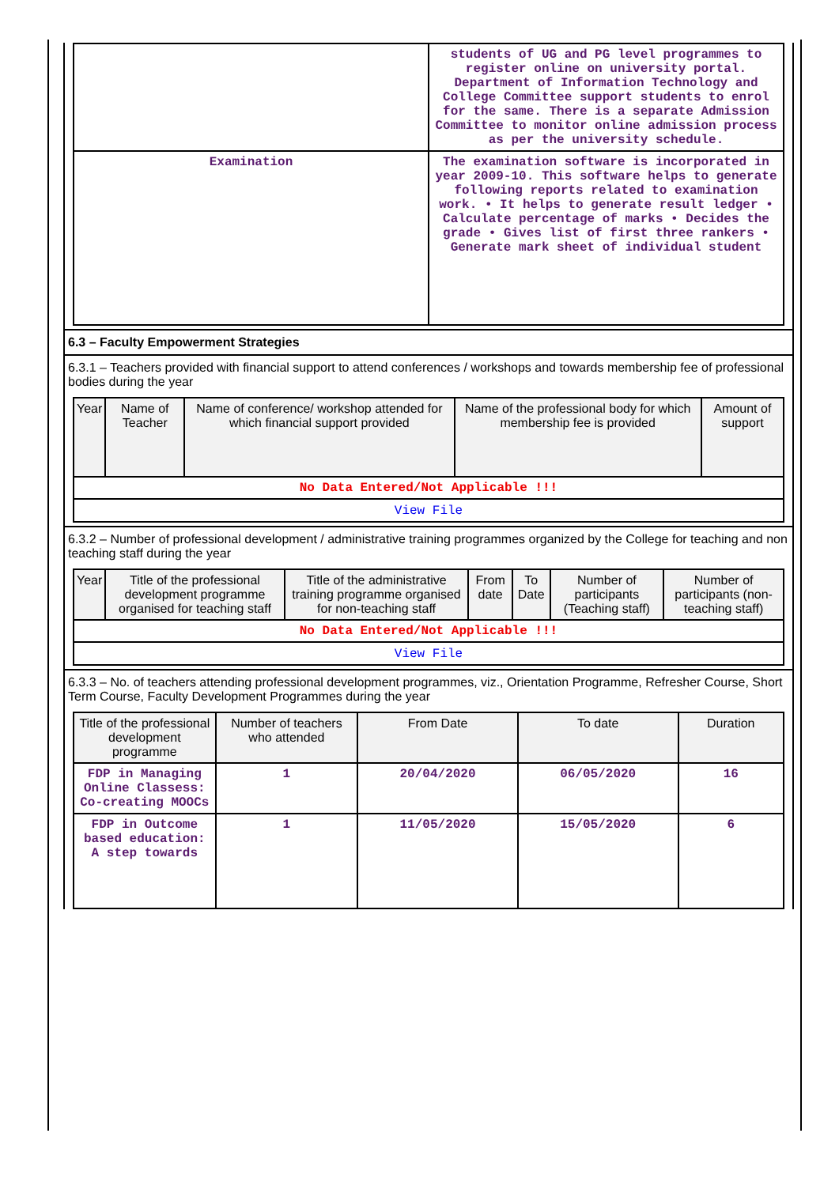| | students of UG and PG level programmes to register online on university portal. Department of Information Technology and College Committee support students to enrol for the same. There is a separate Admission Committee to monitor online admission process as per the university schedule. |
| Examination | The examination software is incorporated in year 2009-10. This software helps to generate following reports related to examination work. • It helps to generate result ledger • Calculate percentage of marks • Decides the grade • Gives list of first three rankers • Generate mark sheet of individual student |
6.3 – Faculty Empowerment Strategies
6.3.1 – Teachers provided with financial support to attend conferences / workshops and towards membership fee of professional bodies during the year
| Year | Name of Teacher | Name of conference/ workshop attended for which financial support provided | Name of the professional body for which membership fee is provided | Amount of support |
| --- | --- | --- | --- | --- |
| No Data Entered/Not Applicable !!! | | | | |
| View File | | | | |
6.3.2 – Number of professional development / administrative training programmes organized by the College for teaching and non teaching staff during the year
| Year | Title of the professional development programme organised for teaching staff | Title of the administrative training programme organised for non-teaching staff | From date | To Date | Number of participants (Teaching staff) | Number of participants (non-teaching staff) |
| --- | --- | --- | --- | --- | --- | --- |
| No Data Entered/Not Applicable !!! | | | | | | |
| View File | | | | | | |
6.3.3 – No. of teachers attending professional development programmes, viz., Orientation Programme, Refresher Course, Short Term Course, Faculty Development Programmes during the year
| Title of the professional development programme | Number of teachers who attended | From Date | To date | Duration |
| --- | --- | --- | --- | --- |
| FDP in Managing Online Classess: Co-creating MOOCs | 1 | 20/04/2020 | 06/05/2020 | 16 |
| FDP in Outcome based education: A step towards | 1 | 11/05/2020 | 15/05/2020 | 6 |